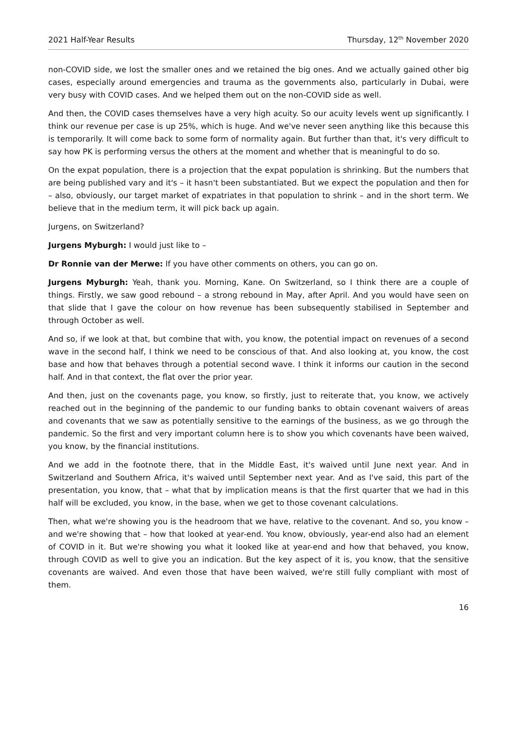2021 Half-Year Results Thursday, 12<sup>th</sup> November 2020
non-COVID side, we lost the smaller ones and we retained the big ones. And we actually gained other big cases, especially around emergencies and trauma as the governments also, particularly in Dubai, were very busy with COVID cases. And we helped them out on the non-COVID side as well.
And then, the COVID cases themselves have a very high acuity. So our acuity levels went up significantly. I think our revenue per case is up 25%, which is huge. And we've never seen anything like this because this is temporarily. It will come back to some form of normality again. But further than that, it's very difficult to say how PK is performing versus the others at the moment and whether that is meaningful to do so.
On the expat population, there is a projection that the expat population is shrinking. But the numbers that are being published vary and it's – it hasn't been substantiated. But we expect the population and then for – also, obviously, our target market of expatriates in that population to shrink – and in the short term. We believe that in the medium term, it will pick back up again.
Jurgens, on Switzerland?
Jurgens Myburgh: I would just like to –
Dr Ronnie van der Merwe: If you have other comments on others, you can go on.
Jurgens Myburgh: Yeah, thank you. Morning, Kane. On Switzerland, so I think there are a couple of things. Firstly, we saw good rebound – a strong rebound in May, after April. And you would have seen on that slide that I gave the colour on how revenue has been subsequently stabilised in September and through October as well.
And so, if we look at that, but combine that with, you know, the potential impact on revenues of a second wave in the second half, I think we need to be conscious of that. And also looking at, you know, the cost base and how that behaves through a potential second wave. I think it informs our caution in the second half. And in that context, the flat over the prior year.
And then, just on the covenants page, you know, so firstly, just to reiterate that, you know, we actively reached out in the beginning of the pandemic to our funding banks to obtain covenant waivers of areas and covenants that we saw as potentially sensitive to the earnings of the business, as we go through the pandemic. So the first and very important column here is to show you which covenants have been waived, you know, by the financial institutions.
And we add in the footnote there, that in the Middle East, it's waived until June next year. And in Switzerland and Southern Africa, it's waived until September next year. And as I've said, this part of the presentation, you know, that – what that by implication means is that the first quarter that we had in this half will be excluded, you know, in the base, when we get to those covenant calculations.
Then, what we're showing you is the headroom that we have, relative to the covenant. And so, you know – and we're showing that – how that looked at year-end. You know, obviously, year-end also had an element of COVID in it. But we're showing you what it looked like at year-end and how that behaved, you know, through COVID as well to give you an indication. But the key aspect of it is, you know, that the sensitive covenants are waived. And even those that have been waived, we're still fully compliant with most of them.
16